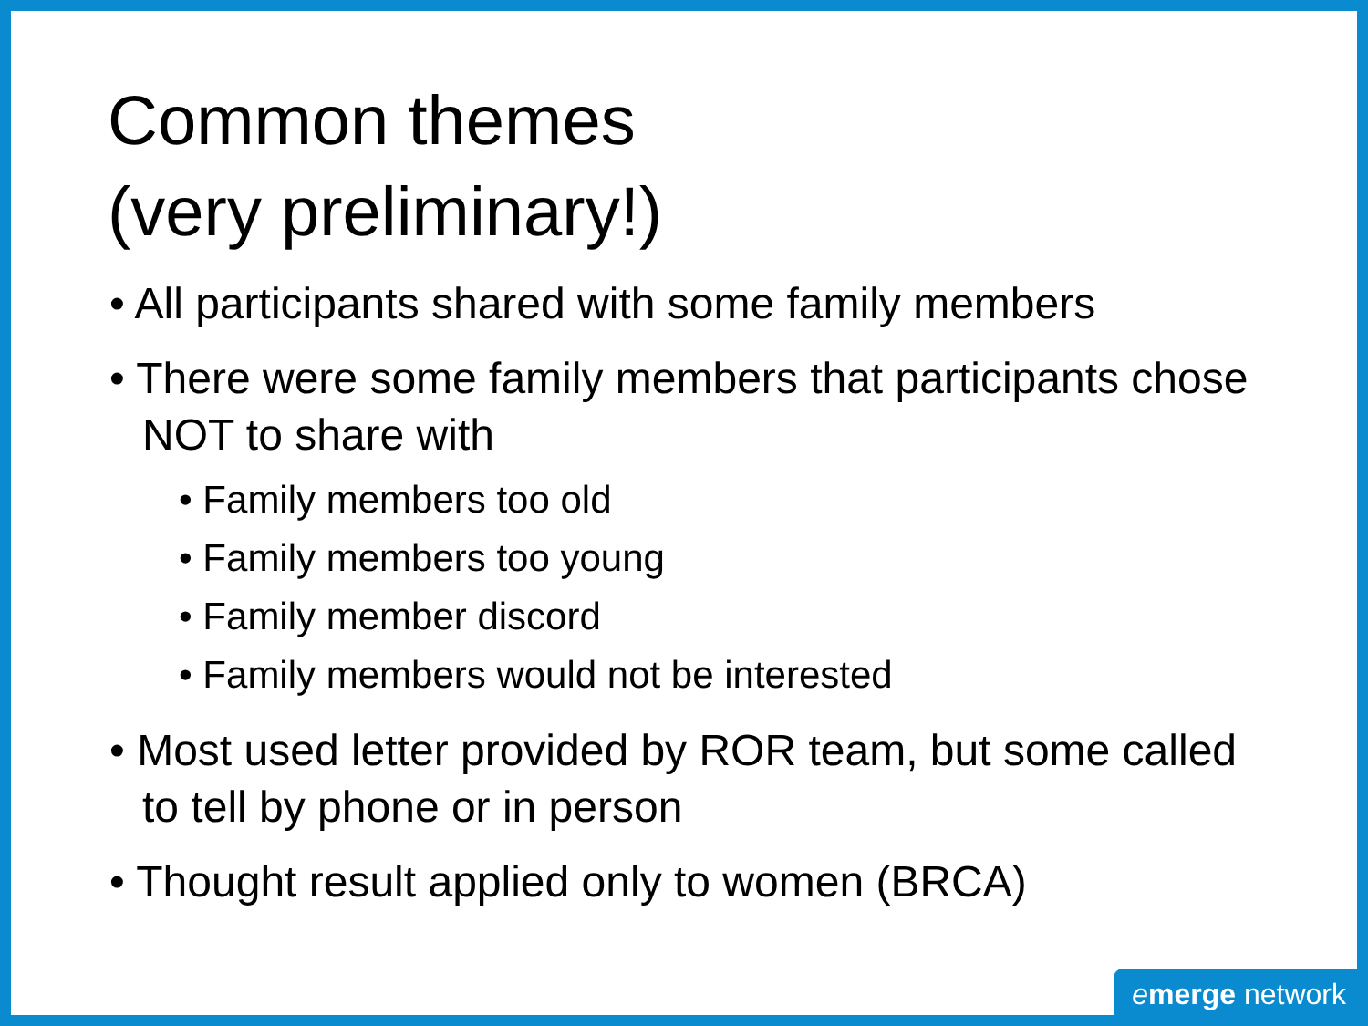Common themes
(very preliminary!)
• All participants shared with some family members
• There were some family members that participants chose NOT to share with
• Family members too old
• Family members too young
• Family member discord
• Family members would not be interested
• Most used letter provided by ROR team, but some called to tell by phone or in person
• Thought result applied only to women (BRCA)
emerge network